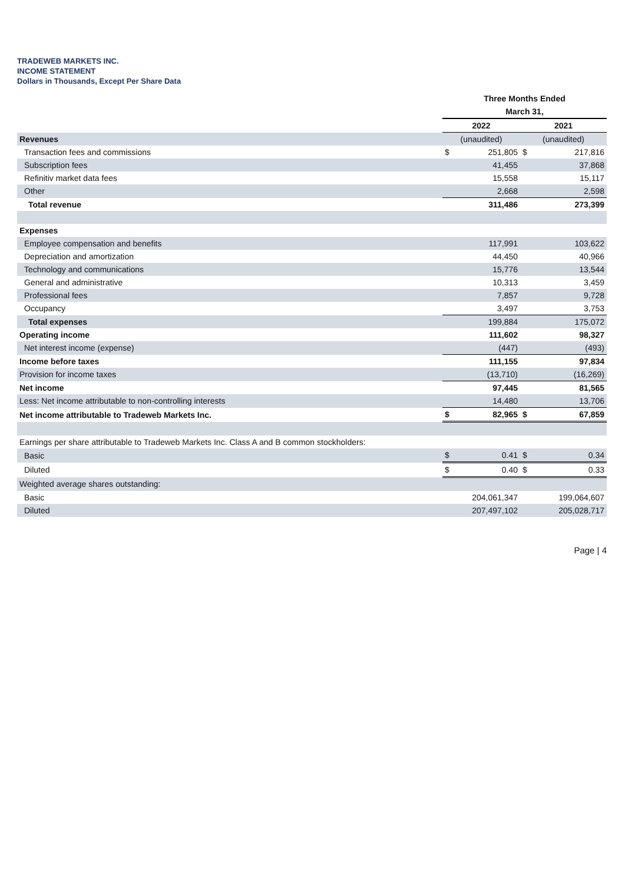TRADEWEB MARKETS INC.
INCOME STATEMENT
Dollars in Thousands, Except Per Share Data
| | Three Months Ended | | | |
| | March 31, | | | |
| | 2022 | | 2021 | |
| Revenues | (unaudited) | | (unaudited) | |
| Transaction fees and commissions | $ | 251,805 | $ | 217,816 |
| Subscription fees | | 41,455 | | 37,868 |
| Refinitiv market data fees | | 15,558 | | 15,117 |
| Other | | 2,668 | | 2,598 |
| Total revenue | | 311,486 | | 273,399 |
| Expenses | | | | |
| Employee compensation and benefits | | 117,991 | | 103,622 |
| Depreciation and amortization | | 44,450 | | 40,966 |
| Technology and communications | | 15,776 | | 13,544 |
| General and administrative | | 10,313 | | 3,459 |
| Professional fees | | 7,857 | | 9,728 |
| Occupancy | | 3,497 | | 3,753 |
| Total expenses | | 199,884 | | 175,072 |
| Operating income | | 111,602 | | 98,327 |
| Net interest income (expense) | | (447) | | (493) |
| Income before taxes | | 111,155 | | 97,834 |
| Provision for income taxes | | (13,710) | | (16,269) |
| Net income | | 97,445 | | 81,565 |
| Less: Net income attributable to non-controlling interests | | 14,480 | | 13,706 |
| Net income attributable to Tradeweb Markets Inc. | $ | 82,965 | $ | 67,859 |
| Earnings per share attributable to Tradeweb Markets Inc. Class A and B common stockholders: | | | | |
| Basic | $ | 0.41 | $ | 0.34 |
| Diluted | $ | 0.40 | $ | 0.33 |
| Weighted average shares outstanding: | | | | |
| Basic | | 204,061,347 | | 199,064,607 |
| Diluted | | 207,497,102 | | 205,028,717 |
Page | 4